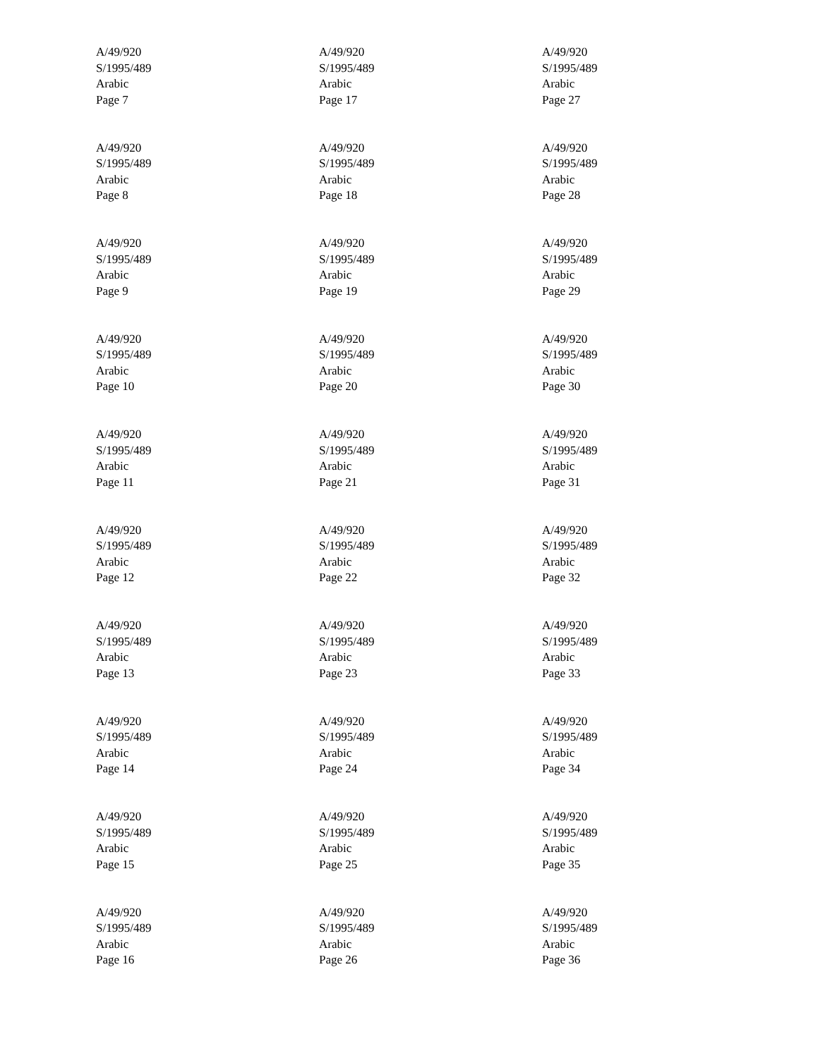A/49/920
S/1995/489
Arabic
Page 7
A/49/920
S/1995/489
Arabic
Page 8
A/49/920
S/1995/489
Arabic
Page 9
A/49/920
S/1995/489
Arabic
Page 10
A/49/920
S/1995/489
Arabic
Page 11
A/49/920
S/1995/489
Arabic
Page 12
A/49/920
S/1995/489
Arabic
Page 13
A/49/920
S/1995/489
Arabic
Page 14
A/49/920
S/1995/489
Arabic
Page 15
A/49/920
S/1995/489
Arabic
Page 16
A/49/920
S/1995/489
Arabic
Page 17
A/49/920
S/1995/489
Arabic
Page 18
A/49/920
S/1995/489
Arabic
Page 19
A/49/920
S/1995/489
Arabic
Page 20
A/49/920
S/1995/489
Arabic
Page 21
A/49/920
S/1995/489
Arabic
Page 22
A/49/920
S/1995/489
Arabic
Page 23
A/49/920
S/1995/489
Arabic
Page 24
A/49/920
S/1995/489
Arabic
Page 25
A/49/920
S/1995/489
Arabic
Page 26
A/49/920
S/1995/489
Arabic
Page 27
A/49/920
S/1995/489
Arabic
Page 28
A/49/920
S/1995/489
Arabic
Page 29
A/49/920
S/1995/489
Arabic
Page 30
A/49/920
S/1995/489
Arabic
Page 31
A/49/920
S/1995/489
Arabic
Page 32
A/49/920
S/1995/489
Arabic
Page 33
A/49/920
S/1995/489
Arabic
Page 34
A/49/920
S/1995/489
Arabic
Page 35
A/49/920
S/1995/489
Arabic
Page 36